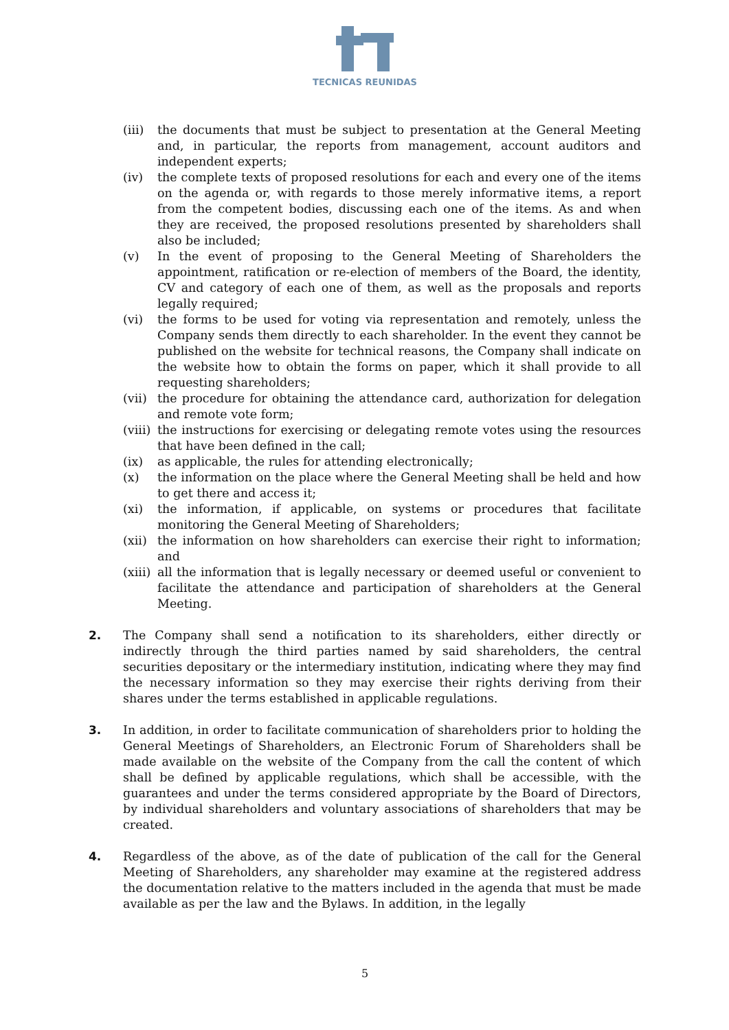TECNICAS REUNIDAS
(iii)
the documents that must be subject to presentation at the General Meeting and, in particular, the reports from management, account auditors and independent experts;
(iv) the complete texts of proposed resolutions for each and every one of the items on the agenda or, with regards to those merely informative items, a report from the competent bodies, discussing each one of the items. As and when they are received, the proposed resolutions presented by shareholders shall also be included;
(v) In the event of proposing to the General Meeting of Shareholders the appointment, ratification or re-election of members of the Board, the identity, CV and category of each one of them, as well as the proposals and reports legally required;
(vi) the forms to be used for voting via representation and remotely, unless the Company sends them directly to each shareholder. In the event they cannot be published on the website for technical reasons, the Company shall indicate on the website how to obtain the forms on paper, which it shall provide to all requesting shareholders;
(vii)
the procedure for obtaining the attendance card, authorization for delegation and remote vote form;
(viii)
the instructions for exercising or delegating remote votes using the resources that have been defined in the call;
(ix) as applicable, the rules for attending electronically;
(x) the information on the place where the General Meeting shall be held and how to get there and access it;
(xi) the information, if applicable, on systems or procedures that facilitate monitoring the General Meeting of Shareholders;
(xii)
the information on how shareholders can exercise their right to information; and
(xiii)
all the information that is legally necessary or deemed useful or convenient to facilitate the attendance and participation of shareholders at the General Meeting.
2. The Company shall send a notification to its shareholders, either directly or indirectly through the third parties named by said shareholders, the central securities depositary or the intermediary institution, indicating where they may find the necessary information so they may exercise their rights deriving from their shares under the terms established in applicable regulations.
3. In addition, in order to facilitate communication of shareholders prior to holding the General Meetings of Shareholders, an Electronic Forum of Shareholders shall be made available on the website of the Company from the call the content of which shall be defined by applicable regulations, which shall be accessible, with the guarantees and under the terms considered appropriate by the Board of Directors, by individual shareholders and voluntary associations of shareholders that may be created.
4. Regardless of the above, as of the date of publication of the call for the General Meeting of Shareholders, any shareholder may examine at the registered address the documentation relative to the matters included in the agenda that must be made available as per the law and the Bylaws. In addition, in the legally
5